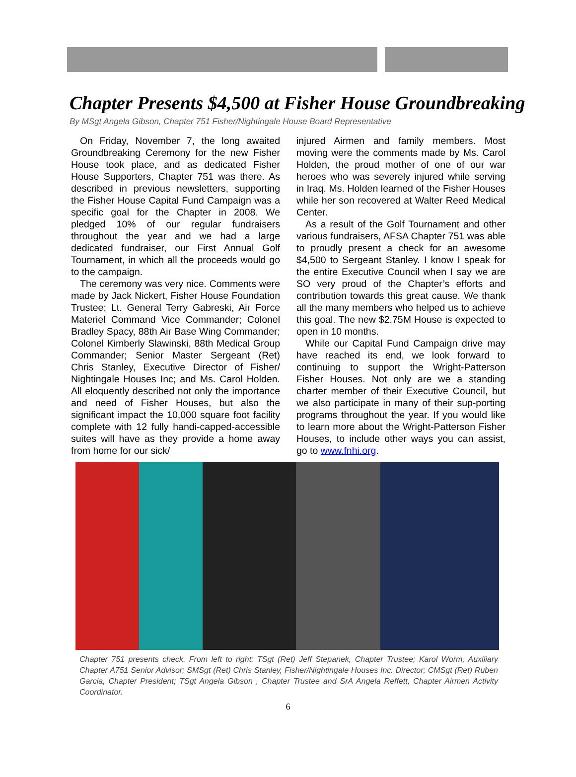Chapter Presents $4,500 at Fisher House Groundbreaking
By MSgt Angela Gibson, Chapter 751 Fisher/Nightingale House Board Representative
On Friday, November 7, the long awaited Groundbreaking Ceremony for the new Fisher House took place, and as dedicated Fisher House Supporters, Chapter 751 was there. As described in previous newsletters, supporting the Fisher House Capital Fund Campaign was a specific goal for the Chapter in 2008. We pledged 10% of our regular fundraisers throughout the year and we had a large dedicated fundraiser, our First Annual Golf Tournament, in which all the proceeds would go to the campaign.
The ceremony was very nice. Comments were made by Jack Nickert, Fisher House Foundation Trustee; Lt. General Terry Gabreski, Air Force Materiel Command Vice Commander; Colonel Bradley Spacy, 88th Air Base Wing Commander; Colonel Kimberly Slawinski, 88th Medical Group Commander; Senior Master Sergeant (Ret) Chris Stanley, Executive Director of Fisher/ Nightingale Houses Inc; and Ms. Carol Holden. All eloquently described not only the importance and need of Fisher Houses, but also the significant impact the 10,000 square foot facility complete with 12 fully handi-capped-accessible suites will have as they provide a home away from home for our sick/
injured Airmen and family members. Most moving were the comments made by Ms. Carol Holden, the proud mother of one of our war heroes who was severely injured while serving in Iraq. Ms. Holden learned of the Fisher Houses while her son recovered at Walter Reed Medical Center.
As a result of the Golf Tournament and other various fundraisers, AFSA Chapter 751 was able to proudly present a check for an awesome $4,500 to Sergeant Stanley. I know I speak for the entire Executive Council when I say we are SO very proud of the Chapter’s efforts and contribution towards this great cause. We thank all the many members who helped us to achieve this goal. The new $2.75M House is expected to open in 10 months.
While our Capital Fund Campaign drive may have reached its end, we look forward to continuing to support the Wright-Patterson Fisher Houses. Not only are we a standing charter member of their Executive Council, but we also participate in many of their sup-porting programs throughout the year. If you would like to learn more about the Wright-Patterson Fisher Houses, to include other ways you can assist, go to www.fnhi.org.
Chapter 751 presents check. From left to right: TSgt (Ret) Jeff Stepanek, Chapter Trustee; Karol Worm, Auxiliary Chapter A751 Senior Advisor; SMSgt (Ret) Chris Stanley, Fisher/Nightingale Houses Inc. Director; CMSgt (Ret) Ruben Garcia, Chapter President; TSgt Angela Gibson , Chapter Trustee and SrA Angela Reffett, Chapter Airmen Activity Coordinator.
6